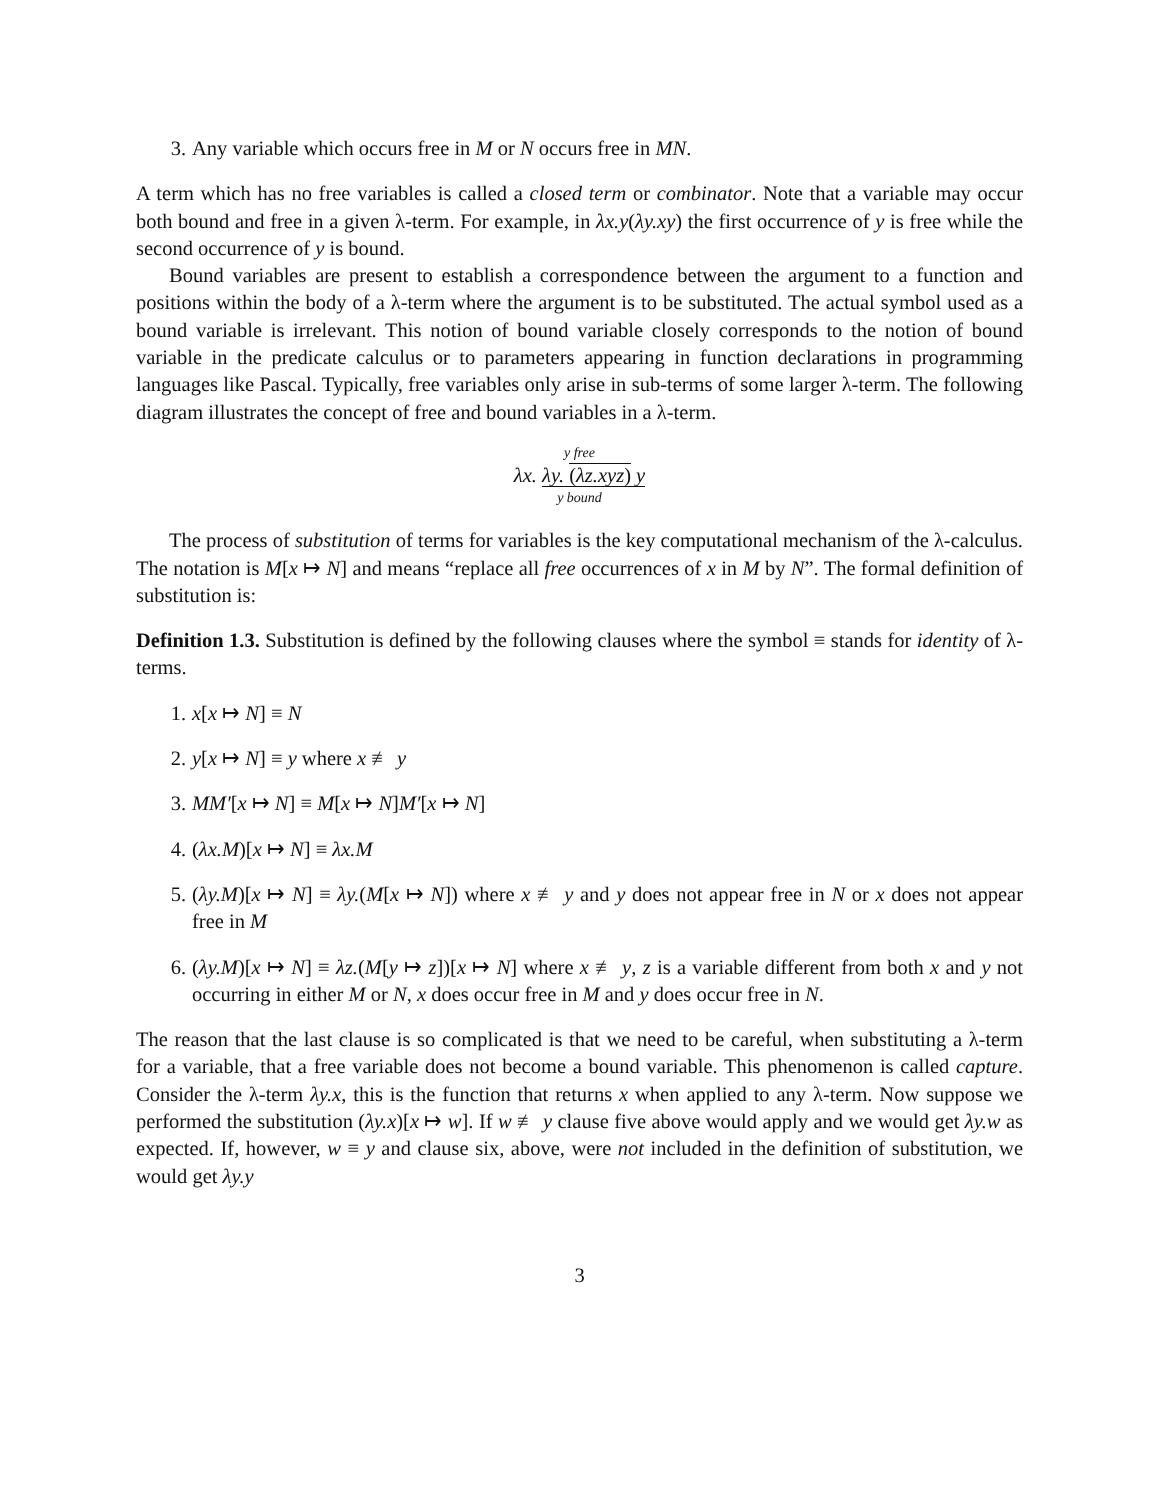3. Any variable which occurs free in M or N occurs free in MN.
A term which has no free variables is called a closed term or combinator. Note that a variable may occur both bound and free in a given λ-term. For example, in λx.y(λy.xy) the first occurrence of y is free while the second occurrence of y is bound.
Bound variables are present to establish a correspondence between the argument to a function and positions within the body of a λ-term where the argument is to be substituted. The actual symbol used as a bound variable is irrelevant. This notion of bound variable closely corresponds to the notion of bound variable in the predicate calculus or to parameters appearing in function declarations in programming languages like Pascal. Typically, free variables only arise in sub-terms of some larger λ-term. The following diagram illustrates the concept of free and bound variables in a λ-term.
y free
λx. λy. (λz.xyz) y
y bound
The process of substitution of terms for variables is the key computational mechanism of the λ-calculus. The notation is M[x ↦ N] and means “replace all free occurrences of x in M by N”. The formal definition of substitution is:
Definition 1.3. Substitution is defined by the following clauses where the symbol ≡ stands for identity of λ-terms.
1. x[x ↦ N] ≡ N
2. y[x ↦ N] ≡ y where x ≢ y
3. MM′[x ↦ N] ≡ M[x ↦ N]M′[x ↦ N]
4. (λx.M)[x ↦ N] ≡ λx.M
5. (λy.M)[x ↦ N] ≡ λy.(M[x ↦ N]) where x ≢ y and y does not appear free in N or x does not appear free in M
6. (λy.M)[x ↦ N] ≡ λz.(M[y ↦ z])[x ↦ N] where x ≢ y, z is a variable different from both x and y not occurring in either M or N, x does occur free in M and y does occur free in N.
The reason that the last clause is so complicated is that we need to be careful, when substituting a λ-term for a variable, that a free variable does not become a bound variable. This phenomenon is called capture. Consider the λ-term λy.x, this is the function that returns x when applied to any λ-term. Now suppose we performed the substitution (λy.x)[x ↦ w]. If w ≢ y clause five above would apply and we would get λy.w as expected. If, however, w ≡ y and clause six, above, were not included in the definition of substitution, we would get λy.y
3